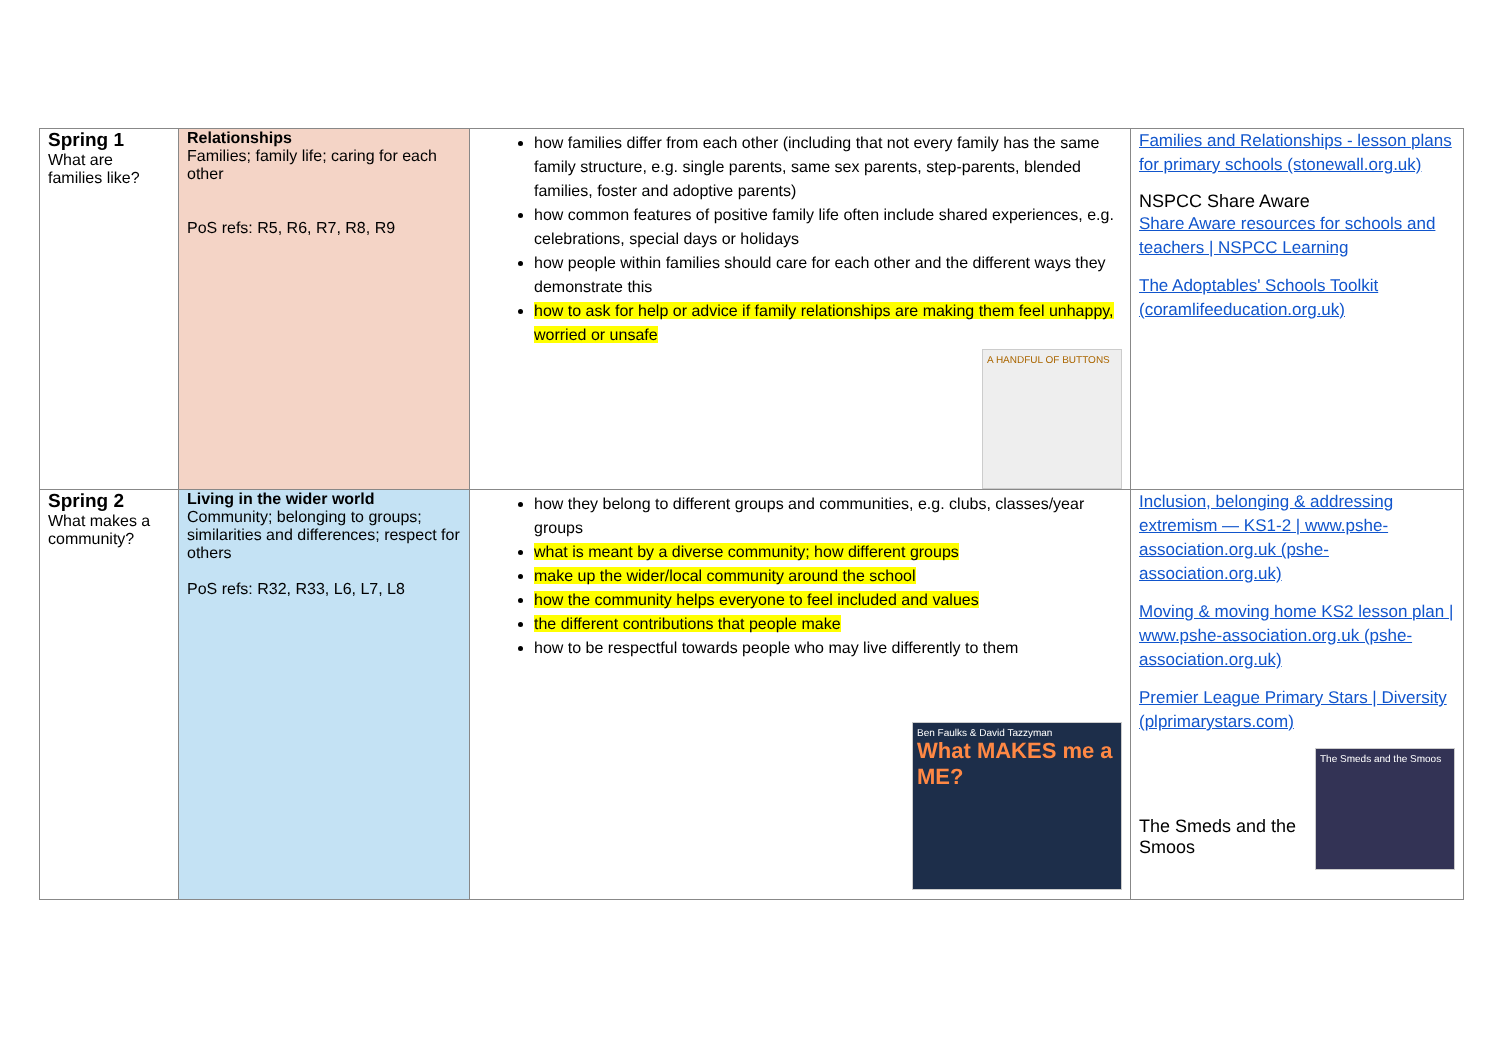| Spring 1 What are families like? | Relationships Families; family life; caring for each other PoS refs: R5, R6, R7, R8, R9 | how families differ from each other (including that not every family has the same family structure, e.g. single parents, same sex parents, step-parents, blended families, foster and adoptive parents) how common features of positive family life often include shared experiences, e.g. celebrations, special days or holidays how people within families should care for each other and the different ways they demonstrate this how to ask for help or advice if family relationships are making them feel unhappy, worried or unsafe A HANDFUL OF BUTTONS | Families and Relationships - lesson plans for primary schools (stonewall.org.uk) NSPCC Share Aware Share Aware resources for schools and teachers / NSPCC Learning The Adoptables' Schools Toolkit (coramlifeeducation.org.uk) |
| Spring 2 What makes a community? | Living in the wider world Community; belonging to groups; similarities and differences; respect for others PoS refs: R32, R33, L6, L7, L8 | how they belong to different groups and communities, e.g. clubs, classes/year groups what is meant by a diverse community; how different groups make up the wider/local community around the school how the community helps everyone to feel included and values the different contributions that people make how to be respectful towards people who may live differently to them Ben Faulks & David Tazzyman What MAKES me a ME? | Inclusion, belonging & addressing extremism — KS1-2 / www.pshe-association.org.uk (pshe-association.org.uk) Moving & moving home KS2 lesson plan / www.pshe-association.org.uk (pshe-association.org.uk) Premier League Primary Stars / Diversity (plprimarystars.com) The Smeds and the Smoos The Smeds and the Smoos |